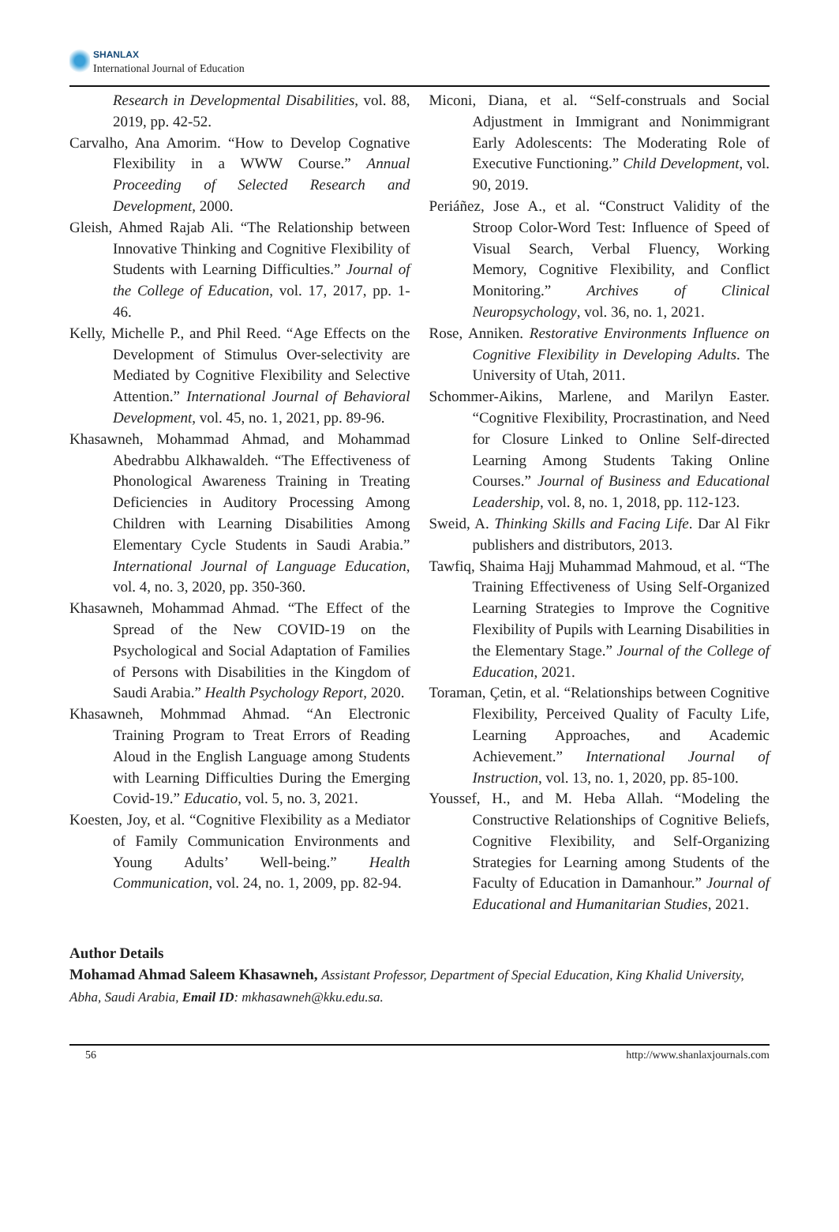SHANLAX
International Journal of Education
Research in Developmental Disabilities, vol. 88, 2019, pp. 42-52.
Carvalho, Ana Amorim. “How to Develop Cognative Flexibility in a WWW Course.” Annual Proceeding of Selected Research and Development, 2000.
Gleish, Ahmed Rajab Ali. “The Relationship between Innovative Thinking and Cognitive Flexibility of Students with Learning Difficulties.” Journal of the College of Education, vol. 17, 2017, pp. 1-46.
Kelly, Michelle P., and Phil Reed. “Age Effects on the Development of Stimulus Over-selectivity are Mediated by Cognitive Flexibility and Selective Attention.” International Journal of Behavioral Development, vol. 45, no. 1, 2021, pp. 89-96.
Khasawneh, Mohammad Ahmad, and Mohammad Abedrabbu Alkhawaldeh. “The Effectiveness of Phonological Awareness Training in Treating Deficiencies in Auditory Processing Among Children with Learning Disabilities Among Elementary Cycle Students in Saudi Arabia.” International Journal of Language Education, vol. 4, no. 3, 2020, pp. 350-360.
Khasawneh, Mohammad Ahmad. “The Effect of the Spread of the New COVID-19 on the Psychological and Social Adaptation of Families of Persons with Disabilities in the Kingdom of Saudi Arabia.” Health Psychology Report, 2020.
Khasawneh, Mohmmad Ahmad. “An Electronic Training Program to Treat Errors of Reading Aloud in the English Language among Students with Learning Difficulties During the Emerging Covid-19.” Educatio, vol. 5, no. 3, 2021.
Koesten, Joy, et al. “Cognitive Flexibility as a Mediator of Family Communication Environments and Young Adults’ Well-being.” Health Communication, vol. 24, no. 1, 2009, pp. 82-94.
Miconi, Diana, et al. “Self-construals and Social Adjustment in Immigrant and Nonimmigrant Early Adolescents: The Moderating Role of Executive Functioning.” Child Development, vol. 90, 2019.
Periáñez, Jose A., et al. “Construct Validity of the Stroop Color-Word Test: Influence of Speed of Visual Search, Verbal Fluency, Working Memory, Cognitive Flexibility, and Conflict Monitoring.” Archives of Clinical Neuropsychology, vol. 36, no. 1, 2021.
Rose, Anniken. Restorative Environments Influence on Cognitive Flexibility in Developing Adults. The University of Utah, 2011.
Schommer-Aikins, Marlene, and Marilyn Easter. “Cognitive Flexibility, Procrastination, and Need for Closure Linked to Online Self-directed Learning Among Students Taking Online Courses.” Journal of Business and Educational Leadership, vol. 8, no. 1, 2018, pp. 112-123.
Sweid, A. Thinking Skills and Facing Life. Dar Al Fikr publishers and distributors, 2013.
Tawfiq, Shaima Hajj Muhammad Mahmoud, et al. “The Training Effectiveness of Using Self-Organized Learning Strategies to Improve the Cognitive Flexibility of Pupils with Learning Disabilities in the Elementary Stage.” Journal of the College of Education, 2021.
Toraman, Çetin, et al. “Relationships between Cognitive Flexibility, Perceived Quality of Faculty Life, Learning Approaches, and Academic Achievement.” International Journal of Instruction, vol. 13, no. 1, 2020, pp. 85-100.
Youssef, H., and M. Heba Allah. “Modeling the Constructive Relationships of Cognitive Beliefs, Cognitive Flexibility, and Self-Organizing Strategies for Learning among Students of the Faculty of Education in Damanhour.” Journal of Educational and Humanitarian Studies, 2021.
Author Details
Mohamad Ahmad Saleem Khasawneh, Assistant Professor, Department of Special Education, King Khalid University, Abha, Saudi Arabia, Email ID: mkhasawneh@kku.edu.sa.
56 http://www.shanlaxjournals.com